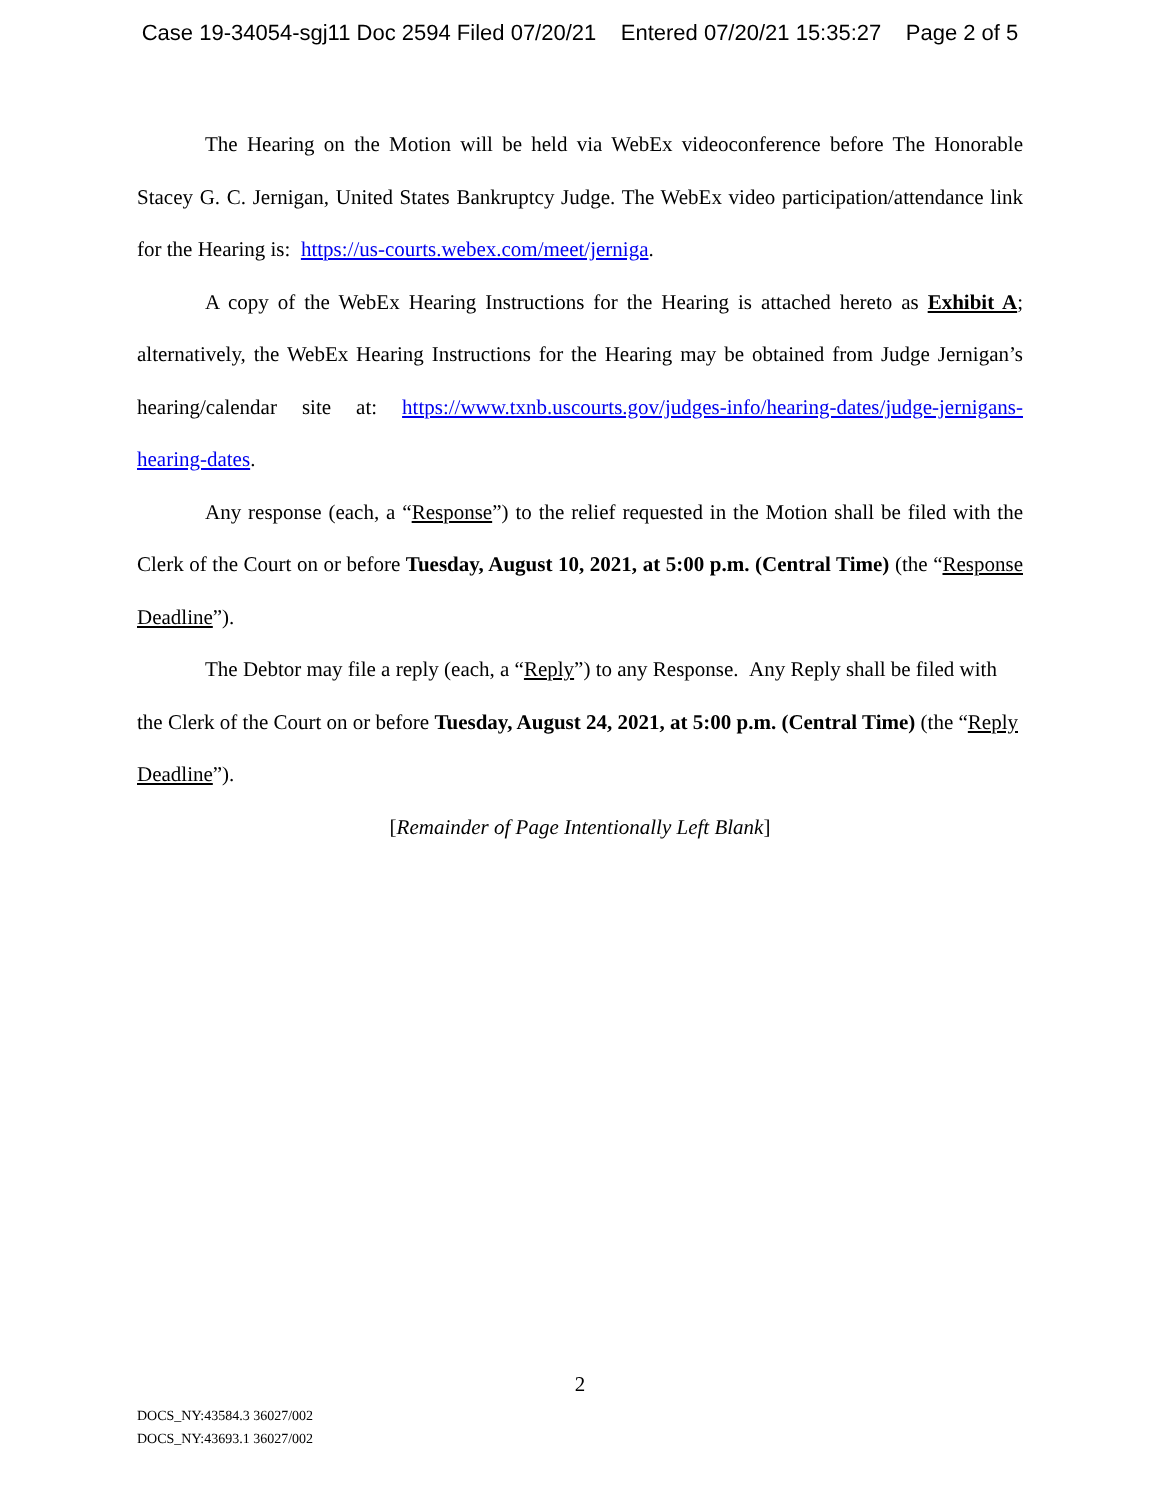Case 19-34054-sgj11 Doc 2594 Filed 07/20/21 Entered 07/20/21 15:35:27 Page 2 of 5
The Hearing on the Motion will be held via WebEx videoconference before The Honorable Stacey G. C. Jernigan, United States Bankruptcy Judge. The WebEx video participation/attendance link for the Hearing is: https://us-courts.webex.com/meet/jerniga.
A copy of the WebEx Hearing Instructions for the Hearing is attached hereto as Exhibit A; alternatively, the WebEx Hearing Instructions for the Hearing may be obtained from Judge Jernigan’s hearing/calendar site at: https://www.txnb.uscourts.gov/judges-info/hearing-dates/judge-jernigans-hearing-dates.
Any response (each, a “Response”) to the relief requested in the Motion shall be filed with the Clerk of the Court on or before Tuesday, August 10, 2021, at 5:00 p.m. (Central Time) (the “Response Deadline”).
The Debtor may file a reply (each, a “Reply”) to any Response. Any Reply shall be filed with the Clerk of the Court on or before Tuesday, August 24, 2021, at 5:00 p.m. (Central Time) (the “Reply Deadline”).
[Remainder of Page Intentionally Left Blank]
2
DOCS_NY:43584.3 36027/002
DOCS_NY:43693.1 36027/002